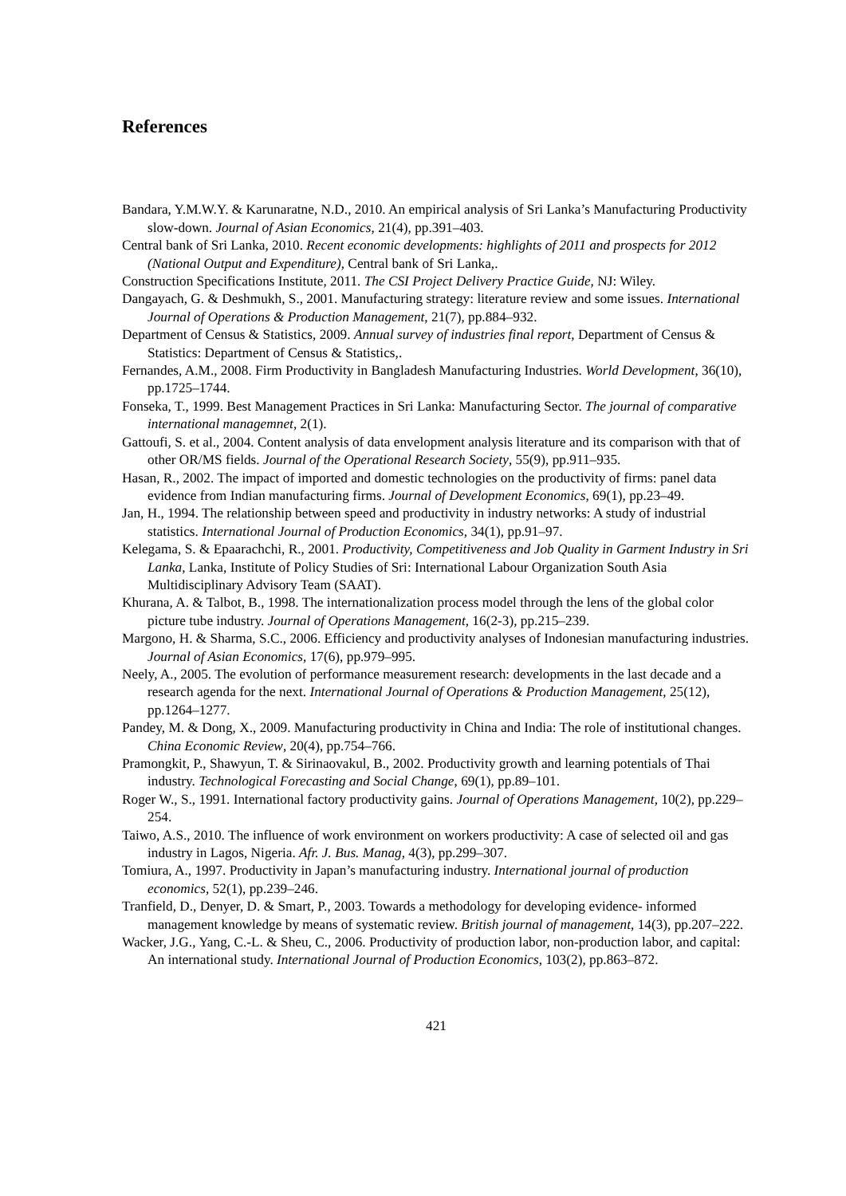References
Bandara, Y.M.W.Y. & Karunaratne, N.D., 2010. An empirical analysis of Sri Lanka’s Manufacturing Productivity slow-down. Journal of Asian Economics, 21(4), pp.391–403.
Central bank of Sri Lanka, 2010. Recent economic developments: highlights of 2011 and prospects for 2012 (National Output and Expenditure), Central bank of Sri Lanka,.
Construction Specifications Institute, 2011. The CSI Project Delivery Practice Guide, NJ: Wiley.
Dangayach, G. & Deshmukh, S., 2001. Manufacturing strategy: literature review and some issues. International Journal of Operations & Production Management, 21(7), pp.884–932.
Department of Census & Statistics, 2009. Annual survey of industries final report, Department of Census & Statistics: Department of Census & Statistics,.
Fernandes, A.M., 2008. Firm Productivity in Bangladesh Manufacturing Industries. World Development, 36(10), pp.1725–1744.
Fonseka, T., 1999. Best Management Practices in Sri Lanka: Manufacturing Sector. The journal of comparative international managemnet, 2(1).
Gattoufi, S. et al., 2004. Content analysis of data envelopment analysis literature and its comparison with that of other OR/MS fields. Journal of the Operational Research Society, 55(9), pp.911–935.
Hasan, R., 2002. The impact of imported and domestic technologies on the productivity of firms: panel data evidence from Indian manufacturing firms. Journal of Development Economics, 69(1), pp.23–49.
Jan, H., 1994. The relationship between speed and productivity in industry networks: A study of industrial statistics. International Journal of Production Economics, 34(1), pp.91–97.
Kelegama, S. & Epaarachchi, R., 2001. Productivity, Competitiveness and Job Quality in Garment Industry in Sri Lanka, Lanka, Institute of Policy Studies of Sri: International Labour Organization South Asia Multidisciplinary Advisory Team (SAAT).
Khurana, A. & Talbot, B., 1998. The internationalization process model through the lens of the global color picture tube industry. Journal of Operations Management, 16(2-3), pp.215–239.
Margono, H. & Sharma, S.C., 2006. Efficiency and productivity analyses of Indonesian manufacturing industries. Journal of Asian Economics, 17(6), pp.979–995.
Neely, A., 2005. The evolution of performance measurement research: developments in the last decade and a research agenda for the next. International Journal of Operations & Production Management, 25(12), pp.1264–1277.
Pandey, M. & Dong, X., 2009. Manufacturing productivity in China and India: The role of institutional changes. China Economic Review, 20(4), pp.754–766.
Pramongkit, P., Shawyun, T. & Sirinaovakul, B., 2002. Productivity growth and learning potentials of Thai industry. Technological Forecasting and Social Change, 69(1), pp.89–101.
Roger W., S., 1991. International factory productivity gains. Journal of Operations Management, 10(2), pp.229–254.
Taiwo, A.S., 2010. The influence of work environment on workers productivity: A case of selected oil and gas industry in Lagos, Nigeria. Afr. J. Bus. Manag, 4(3), pp.299–307.
Tomiura, A., 1997. Productivity in Japan’s manufacturing industry. International journal of production economics, 52(1), pp.239–246.
Tranfield, D., Denyer, D. & Smart, P., 2003. Towards a methodology for developing evidence- informed management knowledge by means of systematic review. British journal of management, 14(3), pp.207–222.
Wacker, J.G., Yang, C.-L. & Sheu, C., 2006. Productivity of production labor, non-production labor, and capital: An international study. International Journal of Production Economics, 103(2), pp.863–872.
421